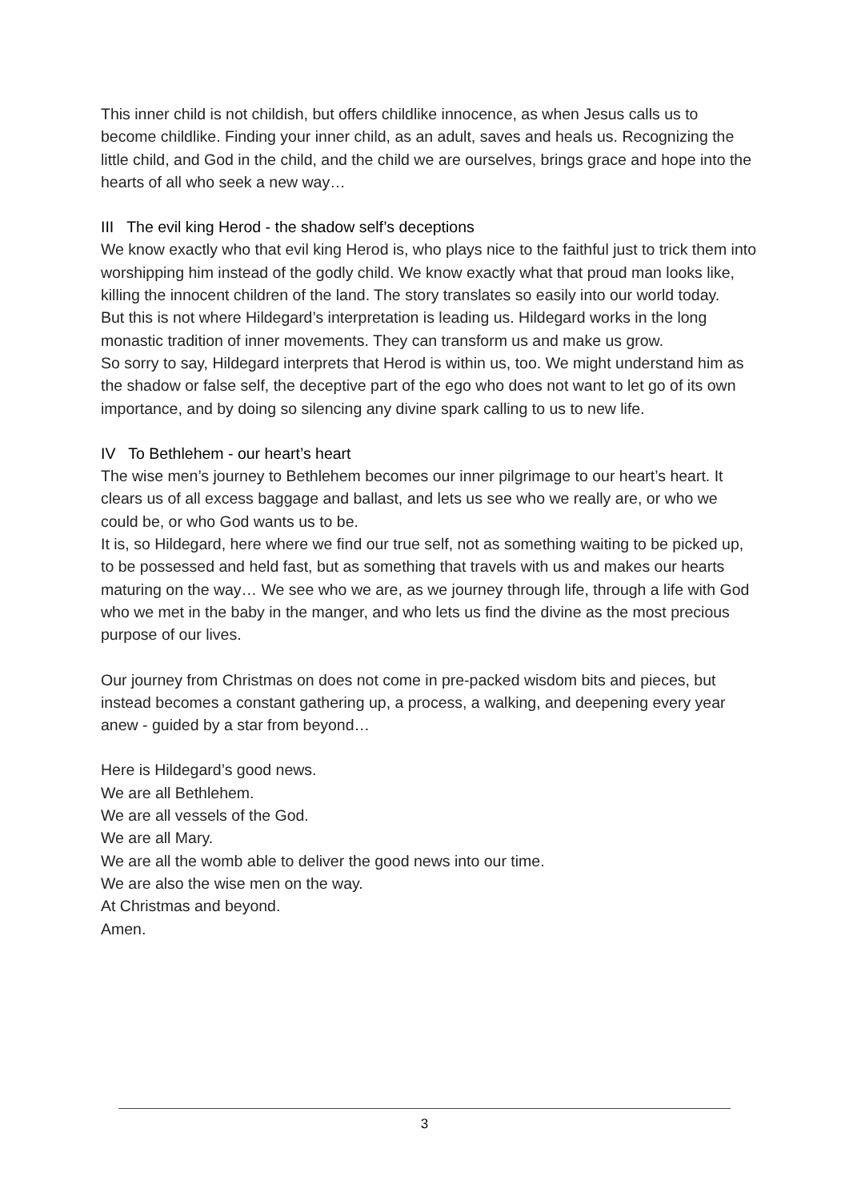This inner child is not childish, but offers childlike innocence, as when Jesus calls us to become childlike. Finding your inner child, as an adult, saves and heals us. Recognizing the little child, and God in the child, and the child we are ourselves, brings grace and hope into the hearts of all who seek a new way…
III The evil king Herod - the shadow self’s deceptions
We know exactly who that evil king Herod is, who plays nice to the faithful just to trick them into worshipping him instead of the godly child. We know exactly what that proud man looks like, killing the innocent children of the land. The story translates so easily into our world today.
But this is not where Hildegard’s interpretation is leading us. Hildegard works in the long monastic tradition of inner movements. They can transform us and make us grow.
So sorry to say, Hildegard interprets that Herod is within us, too. We might understand him as the shadow or false self, the deceptive part of the ego who does not want to let go of its own importance, and by doing so silencing any divine spark calling to us to new life.
IV To Bethlehem - our heart’s heart
The wise men’s journey to Bethlehem becomes our inner pilgrimage to our heart’s heart. It clears us of all excess baggage and ballast, and lets us see who we really are, or who we could be, or who God wants us to be.
It is, so Hildegard, here where we find our true self, not as something waiting to be picked up, to be possessed and held fast, but as something that travels with us and makes our hearts maturing on the way… We see who we are, as we journey through life, through a life with God who we met in the baby in the manger, and who lets us find the divine as the most precious purpose of our lives.
Our journey from Christmas on does not come in pre-packed wisdom bits and pieces, but instead becomes a constant gathering up, a process, a walking, and deepening every year anew - guided by a star from beyond…
Here is Hildegard’s good news.
We are all Bethlehem.
We are all vessels of the God.
We are all Mary.
We are all the womb able to deliver the good news into our time.
We are also the wise men on the way.
At Christmas and beyond.
Amen.
3